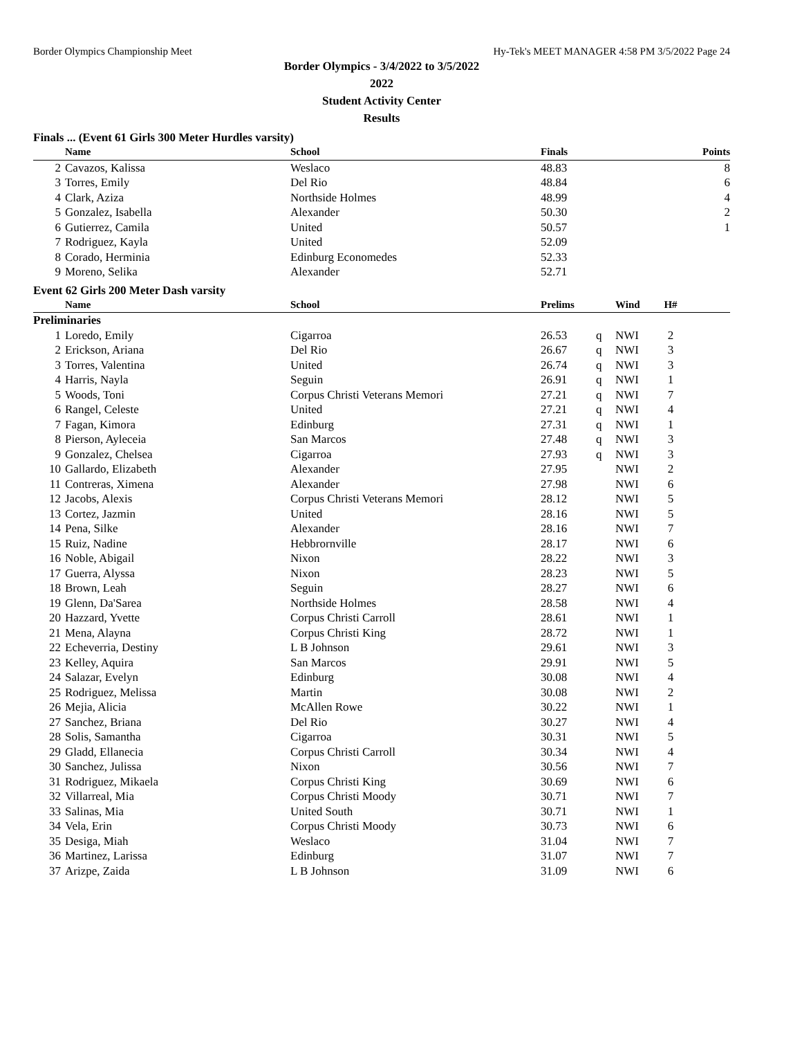Border Olympics Championship Meet Hy-Tek's MEET MANAGER 4:58 PM 3/5/2022 Page 24
Border Olympics - 3/4/2022 to 3/5/2022
2022
Student Activity Center
Results
Finals ... (Event 61 Girls 300 Meter Hurdles varsity)
| | Name | School | Finals | Points |
| --- | --- | --- | --- | --- |
| 2 | Cavazos, Kalissa | Weslaco | 48.83 | 8 |
| 3 | Torres, Emily | Del Rio | 48.84 | 6 |
| 4 | Clark, Aziza | Northside Holmes | 48.99 | 4 |
| 5 | Gonzalez, Isabella | Alexander | 50.30 | 2 |
| 6 | Gutierrez, Camila | United | 50.57 | 1 |
| 7 | Rodriguez, Kayla | United | 52.09 | |
| 8 | Corado, Herminia | Edinburg Economedes | 52.33 | |
| 9 | Moreno, Selika | Alexander | 52.71 | |
Event 62 Girls 200 Meter Dash varsity
| | Name | School | Prelims | | Wind | H# | |
| --- | --- | --- | --- | --- | --- | --- | --- |
| Preliminaries | | | | | | | |
| 1 | Loredo, Emily | Cigarroa | 26.53 | q | NWI | 2 | |
| 2 | Erickson, Ariana | Del Rio | 26.67 | q | NWI | 3 | |
| 3 | Torres, Valentina | United | 26.74 | q | NWI | 3 | |
| 4 | Harris, Nayla | Seguin | 26.91 | q | NWI | 1 | |
| 5 | Woods, Toni | Corpus Christi Veterans Memori | 27.21 | q | NWI | 7 | |
| 6 | Rangel, Celeste | United | 27.21 | q | NWI | 4 | |
| 7 | Fagan, Kimora | Edinburg | 27.31 | q | NWI | 1 | |
| 8 | Pierson, Ayleceia | San Marcos | 27.48 | q | NWI | 3 | |
| 9 | Gonzalez, Chelsea | Cigarroa | 27.93 | q | NWI | 3 | |
| 10 | Gallardo, Elizabeth | Alexander | 27.95 | | NWI | 2 | |
| 11 | Contreras, Ximena | Alexander | 27.98 | | NWI | 6 | |
| 12 | Jacobs, Alexis | Corpus Christi Veterans Memori | 28.12 | | NWI | 5 | |
| 13 | Cortez, Jazmin | United | 28.16 | | NWI | 5 | |
| 14 | Pena, Silke | Alexander | 28.16 | | NWI | 7 | |
| 15 | Ruiz, Nadine | Hebbrornville | 28.17 | | NWI | 6 | |
| 16 | Noble, Abigail | Nixon | 28.22 | | NWI | 3 | |
| 17 | Guerra, Alyssa | Nixon | 28.23 | | NWI | 5 | |
| 18 | Brown, Leah | Seguin | 28.27 | | NWI | 6 | |
| 19 | Glenn, Da'Sarea | Northside Holmes | 28.58 | | NWI | 4 | |
| 20 | Hazzard, Yvette | Corpus Christi Carroll | 28.61 | | NWI | 1 | |
| 21 | Mena, Alayna | Corpus Christi King | 28.72 | | NWI | 1 | |
| 22 | Echeverria, Destiny | L B Johnson | 29.61 | | NWI | 3 | |
| 23 | Kelley, Aquira | San Marcos | 29.91 | | NWI | 5 | |
| 24 | Salazar, Evelyn | Edinburg | 30.08 | | NWI | 4 | |
| 25 | Rodriguez, Melissa | Martin | 30.08 | | NWI | 2 | |
| 26 | Mejia, Alicia | McAllen Rowe | 30.22 | | NWI | 1 | |
| 27 | Sanchez, Briana | Del Rio | 30.27 | | NWI | 4 | |
| 28 | Solis, Samantha | Cigarroa | 30.31 | | NWI | 5 | |
| 29 | Gladd, Ellanecia | Corpus Christi Carroll | 30.34 | | NWI | 4 | |
| 30 | Sanchez, Julissa | Nixon | 30.56 | | NWI | 7 | |
| 31 | Rodriguez, Mikaela | Corpus Christi King | 30.69 | | NWI | 6 | |
| 32 | Villarreal, Mia | Corpus Christi Moody | 30.71 | | NWI | 7 | |
| 33 | Salinas, Mia | United South | 30.71 | | NWI | 1 | |
| 34 | Vela, Erin | Corpus Christi Moody | 30.73 | | NWI | 6 | |
| 35 | Desiga, Miah | Weslaco | 31.04 | | NWI | 7 | |
| 36 | Martinez, Larissa | Edinburg | 31.07 | | NWI | 7 | |
| 37 | Arizpe, Zaida | L B Johnson | 31.09 | | NWI | 6 | |